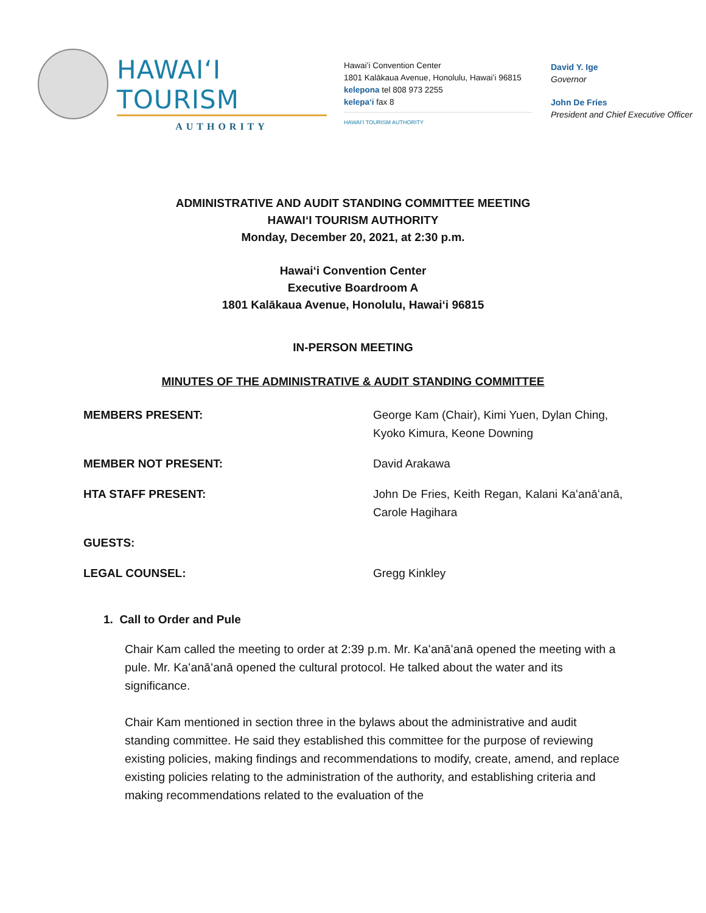HAWAIʻI TOURISM
AUTHORITY
Hawaiʻi Convention Center
1801 Kalākaua Avenue, Honolulu, Hawaiʻi 96815
kelepona tel 808 973 2255
kelepaʻi fax 8
HAWAIʻI TOURISM AUTHORITY
David Y. Ige
Governor
John De Fries
President and Chief Executive Officer
ADMINISTRATIVE AND AUDIT STANDING COMMITTEE MEETING
HAWAIʻI TOURISM AUTHORITY
Monday, December 20, 2021, at 2:30 p.m.
Hawaiʻi Convention Center
Executive Boardroom A
1801 Kalākaua Avenue, Honolulu, Hawaiʻi 96815
IN-PERSON MEETING
MINUTES OF THE ADMINISTRATIVE & AUDIT STANDING COMMITTEE
MEMBERS PRESENT: George Kam (Chair), Kimi Yuen, Dylan Ching, Kyoko Kimura, Keone Downing
MEMBER NOT PRESENT: David Arakawa
HTA STAFF PRESENT: John De Fries, Keith Regan, Kalani Kaʻanāʻanā, Carole Hagihara
GUESTS:
LEGAL COUNSEL: Gregg Kinkley
1. Call to Order and Pule
Chair Kam called the meeting to order at 2:39 p.m. Mr. Kaʻanāʻanā opened the meeting with a pule. Mr. Kaʻanāʻanā opened the cultural protocol. He talked about the water and its significance.
Chair Kam mentioned in section three in the bylaws about the administrative and audit standing committee. He said they established this committee for the purpose of reviewing existing policies, making findings and recommendations to modify, create, amend, and replace existing policies relating to the administration of the authority, and establishing criteria and making recommendations related to the evaluation of the